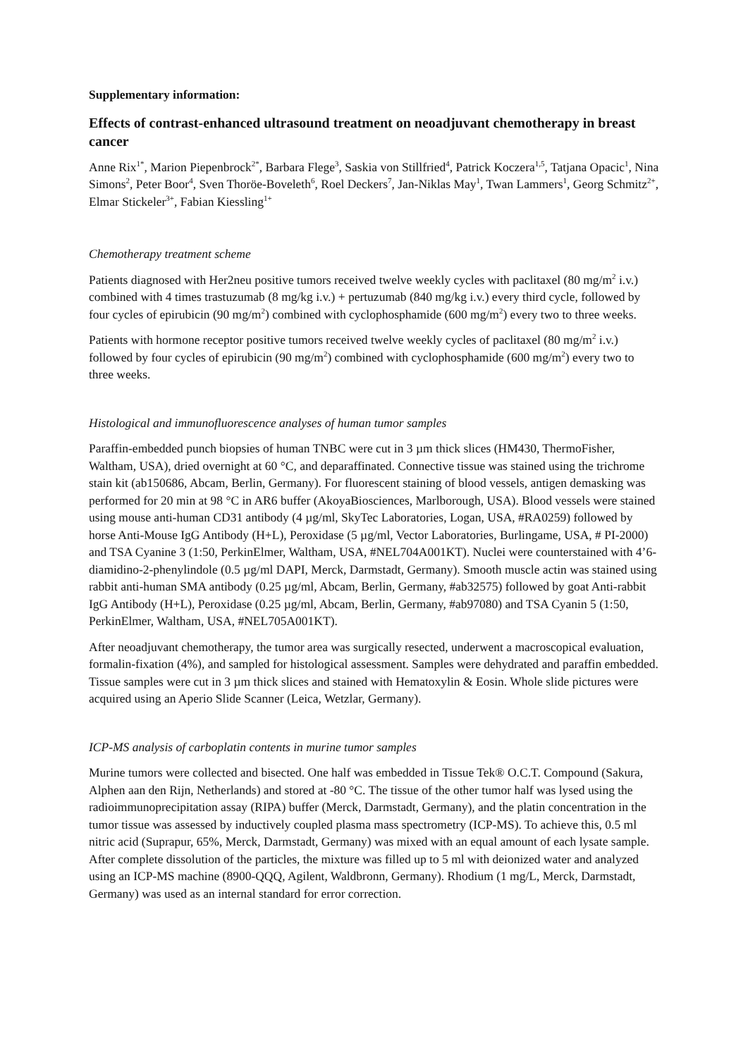Supplementary information:
Effects of contrast-enhanced ultrasound treatment on neoadjuvant chemotherapy in breast cancer
Anne Rix<sup>1*</sup>, Marion Piepenbrock<sup>2*</sup>, Barbara Flege<sup>3</sup>, Saskia von Stillfried<sup>4</sup>, Patrick Koczera<sup>1,5</sup>, Tatjana Opacic<sup>1</sup>, Nina Simons<sup>2</sup>, Peter Boor<sup>4</sup>, Sven Thoröe-Boveleth<sup>6</sup>, Roel Deckers<sup>7</sup>, Jan-Niklas May<sup>1</sup>, Twan Lammers<sup>1</sup>, Georg Schmitz<sup>2+</sup>, Elmar Stickeler<sup>3+</sup>, Fabian Kiessling<sup>1+</sup>
Chemotherapy treatment scheme
Patients diagnosed with Her2neu positive tumors received twelve weekly cycles with paclitaxel (80 mg/m<sup>2</sup> i.v.) combined with 4 times trastuzumab (8 mg/kg i.v.) + pertuzumab (840 mg/kg i.v.) every third cycle, followed by four cycles of epirubicin (90 mg/m<sup>2</sup>) combined with cyclophosphamide (600 mg/m<sup>2</sup>) every two to three weeks.
Patients with hormone receptor positive tumors received twelve weekly cycles of paclitaxel (80 mg/m<sup>2</sup> i.v.) followed by four cycles of epirubicin (90 mg/m<sup>2</sup>) combined with cyclophosphamide (600 mg/m<sup>2</sup>) every two to three weeks.
Histological and immunofluorescence analyses of human tumor samples
Paraffin-embedded punch biopsies of human TNBC were cut in 3 µm thick slices (HM430, ThermoFisher, Waltham, USA), dried overnight at 60 °C, and deparaffinated. Connective tissue was stained using the trichrome stain kit (ab150686, Abcam, Berlin, Germany). For fluorescent staining of blood vessels, antigen demasking was performed for 20 min at 98 °C in AR6 buffer (AkoyaBiosciences, Marlborough, USA). Blood vessels were stained using mouse anti-human CD31 antibody (4 µg/ml, SkyTec Laboratories, Logan, USA, #RA0259) followed by horse Anti-Mouse IgG Antibody (H+L), Peroxidase (5 µg/ml, Vector Laboratories, Burlingame, USA, # PI-2000) and TSA Cyanine 3 (1:50, PerkinElmer, Waltham, USA, #NEL704A001KT). Nuclei were counterstained with 4’6-diamidino-2-phenylindole (0.5 µg/ml DAPI, Merck, Darmstadt, Germany). Smooth muscle actin was stained using rabbit anti-human SMA antibody (0.25 µg/ml, Abcam, Berlin, Germany, #ab32575) followed by goat Anti-rabbit IgG Antibody (H+L), Peroxidase (0.25 µg/ml, Abcam, Berlin, Germany, #ab97080) and TSA Cyanin 5 (1:50, PerkinElmer, Waltham, USA, #NEL705A001KT).
After neoadjuvant chemotherapy, the tumor area was surgically resected, underwent a macroscopical evaluation, formalin-fixation (4%), and sampled for histological assessment. Samples were dehydrated and paraffin embedded. Tissue samples were cut in 3 µm thick slices and stained with Hematoxylin & Eosin. Whole slide pictures were acquired using an Aperio Slide Scanner (Leica, Wetzlar, Germany).
ICP-MS analysis of carboplatin contents in murine tumor samples
Murine tumors were collected and bisected. One half was embedded in Tissue Tek® O.C.T. Compound (Sakura, Alphen aan den Rijn, Netherlands) and stored at -80 °C. The tissue of the other tumor half was lysed using the radioimmunoprecipitation assay (RIPA) buffer (Merck, Darmstadt, Germany), and the platin concentration in the tumor tissue was assessed by inductively coupled plasma mass spectrometry (ICP-MS). To achieve this, 0.5 ml nitric acid (Suprapur, 65%, Merck, Darmstadt, Germany) was mixed with an equal amount of each lysate sample. After complete dissolution of the particles, the mixture was filled up to 5 ml with deionized water and analyzed using an ICP-MS machine (8900-QQQ, Agilent, Waldbronn, Germany). Rhodium (1 mg/L, Merck, Darmstadt, Germany) was used as an internal standard for error correction.